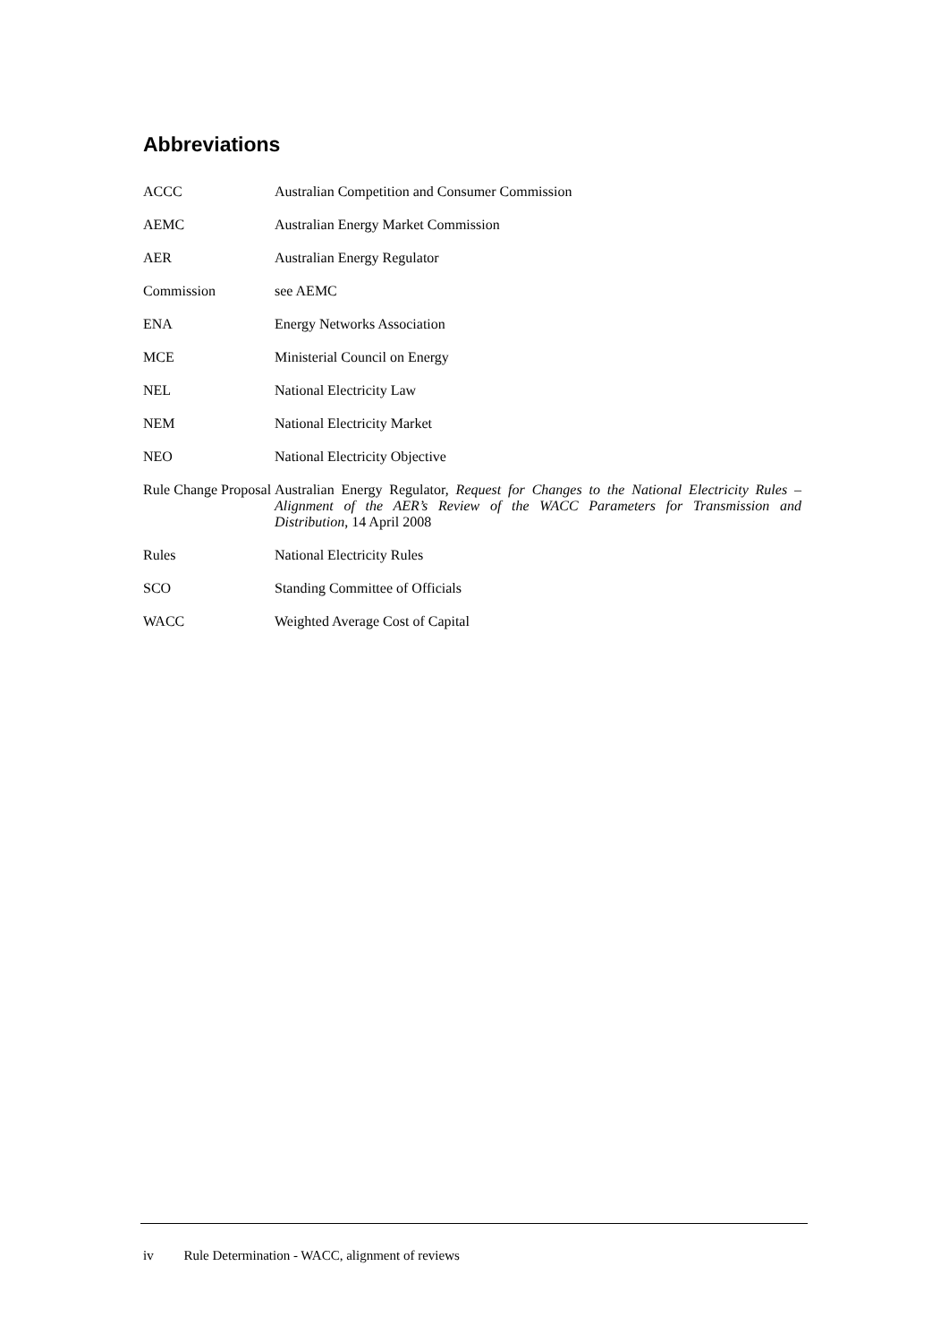Abbreviations
| ACCC | Australian Competition and Consumer Commission |
| AEMC | Australian Energy Market Commission |
| AER | Australian Energy Regulator |
| Commission | see AEMC |
| ENA | Energy Networks Association |
| MCE | Ministerial Council on Energy |
| NEL | National Electricity Law |
| NEM | National Electricity Market |
| NEO | National Electricity Objective |
| Rule Change Proposal | Australian Energy Regulator, Request for Changes to the National Electricity Rules – Alignment of the AER’s Review of the WACC Parameters for Transmission and Distribution , 14 April 2008 |
| Rules | National Electricity Rules |
| SCO | Standing Committee of Officials |
| WACC | Weighted Average Cost of Capital |
iv Rule Determination - WACC, alignment of reviews